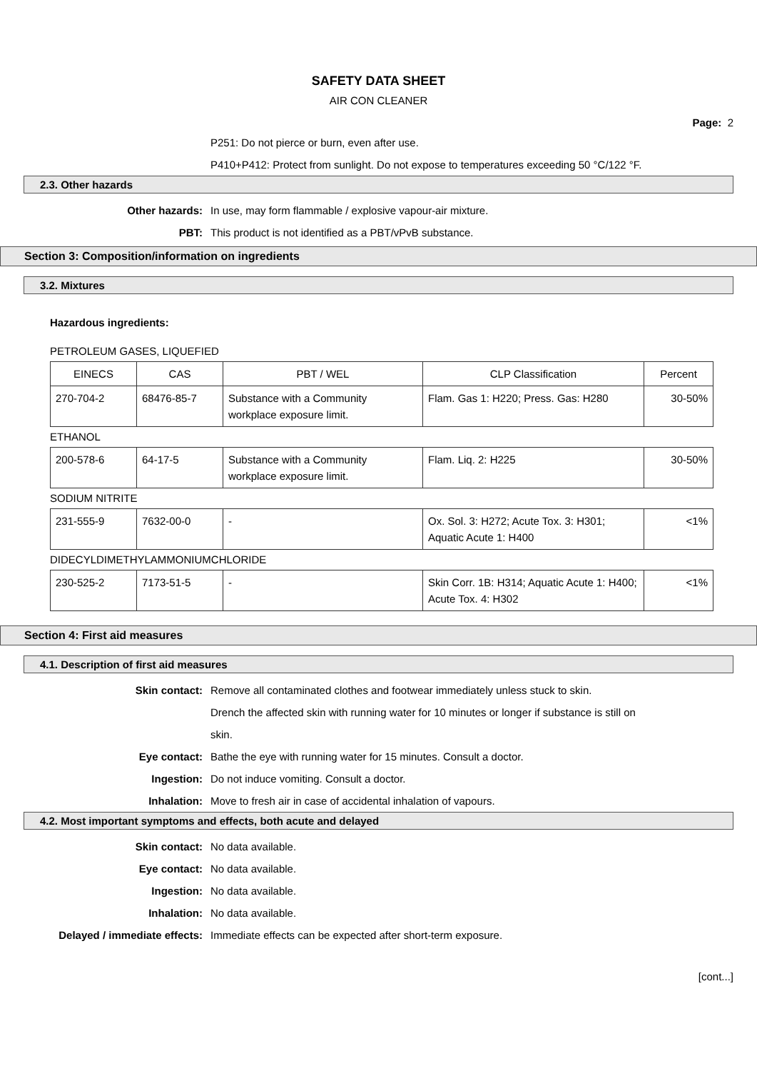SAFETY DATA SHEET
AIR CON CLEANER
Page: 2
P251: Do not pierce or burn, even after use.
P410+P412: Protect from sunlight. Do not expose to temperatures exceeding 50 °C/122 °F.
2.3. Other hazards
Other hazards: In use, may form flammable / explosive vapour-air mixture.
PBT: This product is not identified as a PBT/vPvB substance.
Section 3: Composition/information on ingredients
3.2. Mixtures
Hazardous ingredients:
PETROLEUM GASES, LIQUEFIED
| EINECS | CAS | PBT / WEL | CLP Classification | Percent |
| --- | --- | --- | --- | --- |
| 270-704-2 | 68476-85-7 | Substance with a Community workplace exposure limit. | Flam. Gas 1: H220; Press. Gas: H280 | 30-50% |
ETHANOL
| 200-578-6 | 64-17-5 | Substance with a Community workplace exposure limit. | Flam. Liq. 2: H225 | 30-50% |
SODIUM NITRITE
| 231-555-9 | 7632-00-0 | - | Ox. Sol. 3: H272; Acute Tox. 3: H301; Aquatic Acute 1: H400 | <1% |
DIDECYLDIMETHYLAMMONIUMCHLORIDE
| 230-525-2 | 7173-51-5 | - | Skin Corr. 1B: H314; Aquatic Acute 1: H400; Acute Tox. 4: H302 | <1% |
Section 4: First aid measures
4.1. Description of first aid measures
Skin contact: Remove all contaminated clothes and footwear immediately unless stuck to skin.
Drench the affected skin with running water for 10 minutes or longer if substance is still on skin.
Eye contact: Bathe the eye with running water for 15 minutes. Consult a doctor.
Ingestion: Do not induce vomiting. Consult a doctor.
Inhalation: Move to fresh air in case of accidental inhalation of vapours.
4.2. Most important symptoms and effects, both acute and delayed
Skin contact: No data available.
Eye contact: No data available.
Ingestion: No data available.
Inhalation: No data available.
Delayed / immediate effects: Immediate effects can be expected after short-term exposure.
[cont...]